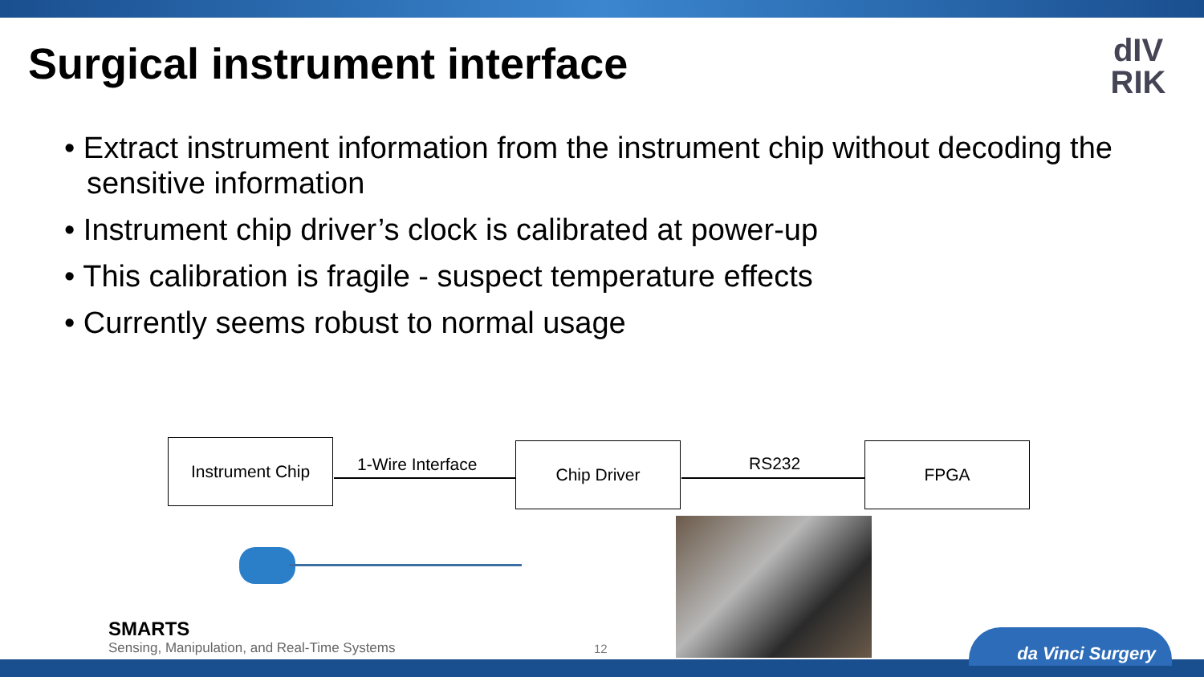Surgical instrument interface
dIV
RIK
• Extract instrument information from the instrument chip without decoding the sensitive information
• Instrument chip driver’s clock is calibrated at power-up
• This calibration is fragile - suspect temperature effects
• Currently seems robust to normal usage
Instrument Chip
1-Wire Interface
Chip Driver
RS232
FPGA
SMARTS
Sensing, Manipulation, and Real-Time Systems
12 da Vinci Surgery